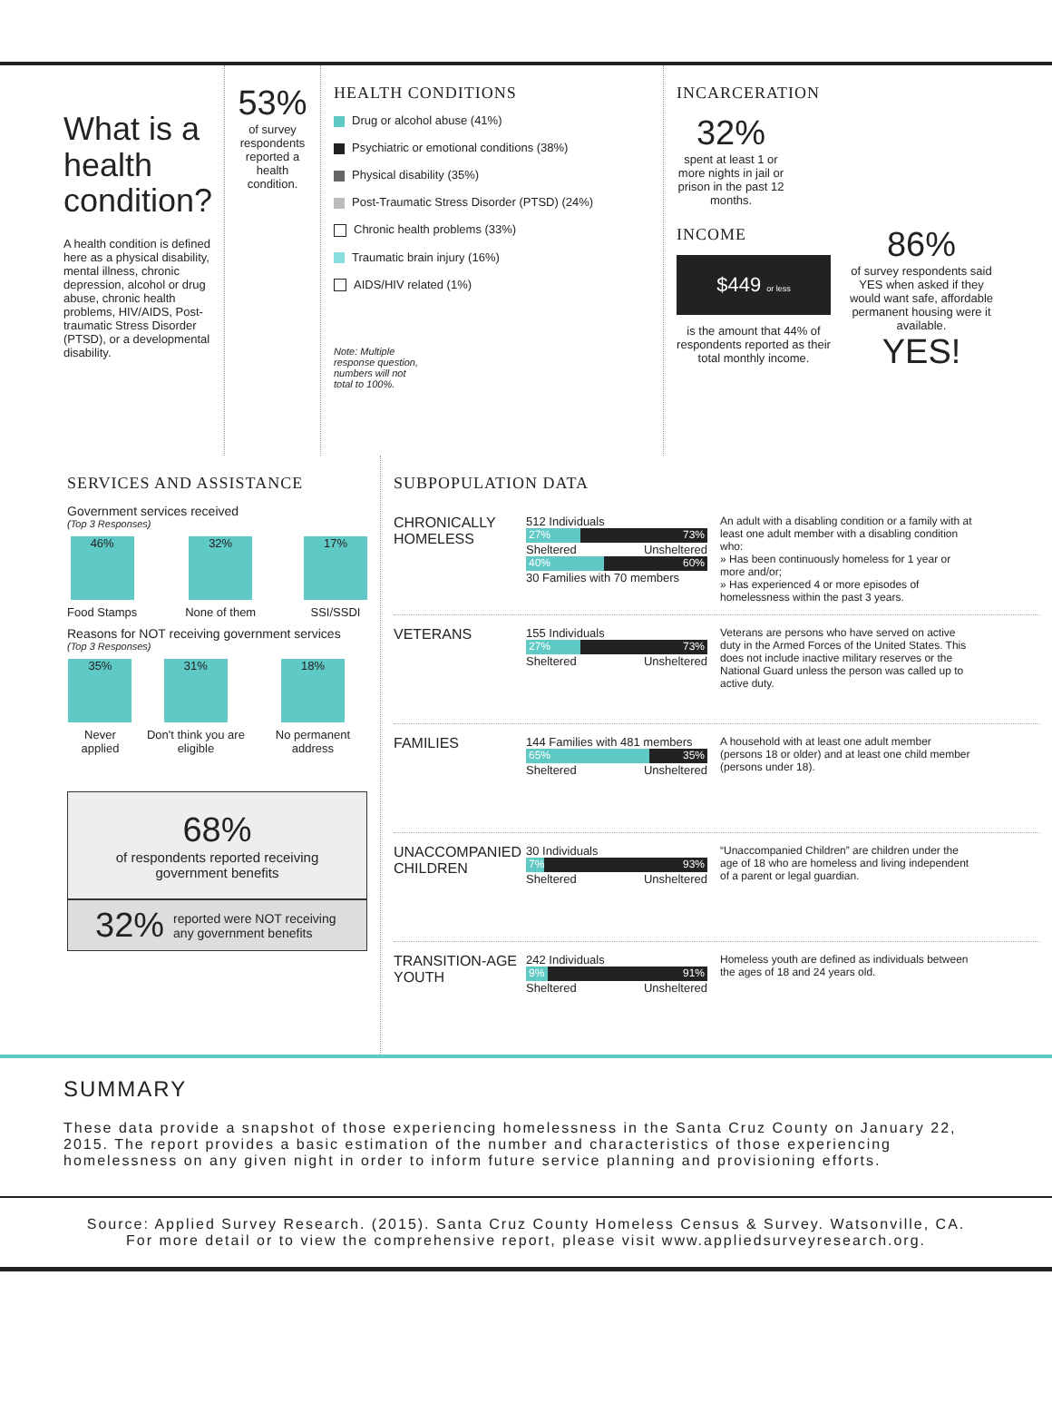What is a health condition?
A health condition is defined here as a physical disability, mental illness, chronic depression, alcohol or drug abuse, chronic health problems, HIV/AIDS, Post-traumatic Stress Disorder (PTSD), or a developmental disability.
53%
of survey respondents reported a health condition.
HEALTH CONDITIONS
Drug or alcohol abuse (41%)
Psychiatric or emotional conditions (38%)
Physical disability (35%)
Post-Traumatic Stress Disorder (PTSD) (24%)
Chronic health problems (33%)
Traumatic brain injury (16%)
AIDS/HIV related (1%)
Note: Multiple response question, numbers will not total to 100%.
INCARCERATION
32%
spent at least 1 or more nights in jail or prison in the past 12 months.
INCOME
$449 or less
is the amount that 44% of respondents reported as their total monthly income.
86%
of survey respondents said YES when asked if they would want safe, affordable permanent housing were it available.
YES!
SERVICES AND ASSISTANCE
Government services received
(Top 3 Responses)
46%
Food Stamps
32%
None of them
17%
SSI/SSDI
Reasons for NOT receiving government services
(Top 3 Responses)
35%
Never applied
31%
Don't think you are eligible
18%
No permanent address
68%
of respondents reported receiving government benefits
32% reported were NOT receiving any government benefits
SUBPOPULATION DATA
CHRONICALLY HOMELESS
512 Individuals
27% 73%
Sheltered Unsheltered
40% 60%
30 Families with 70 members
An adult with a disabling condition or a family with at least one adult member with a disabling condition who:
» Has been continuously homeless for 1 year or more and/or;
» Has experienced 4 or more episodes of homelessness within the past 3 years.
VETERANS
155 Individuals
27% 73%
Sheltered Unsheltered
Veterans are persons who have served on active duty in the Armed Forces of the United States. This does not include inactive military reserves or the National Guard unless the person was called up to active duty.
FAMILIES
144 Families with 481 members
65% 35%
Sheltered Unsheltered
A household with at least one adult member (persons 18 or older) and at least one child member (persons under 18).
UNACCOMPANIED CHILDREN
30 Individuals
7% 93%
Sheltered Unsheltered
“Unaccompanied Children” are children under the age of 18 who are homeless and living independent of a parent or legal guardian.
TRANSITION-AGE YOUTH
242 Individuals
9% 91%
Sheltered Unsheltered
Homeless youth are defined as individuals between the ages of 18 and 24 years old.
SUMMARY
These data provide a snapshot of those experiencing homelessness in the Santa Cruz County on January 22, 2015. The report provides a basic estimation of the number and characteristics of those experiencing homelessness on any given night in order to inform future service planning and provisioning efforts.
Source: Applied Survey Research. (2015). Santa Cruz County Homeless Census & Survey. Watsonville, CA.
For more detail or to view the comprehensive report, please visit www.appliedsurveyresearch.org.